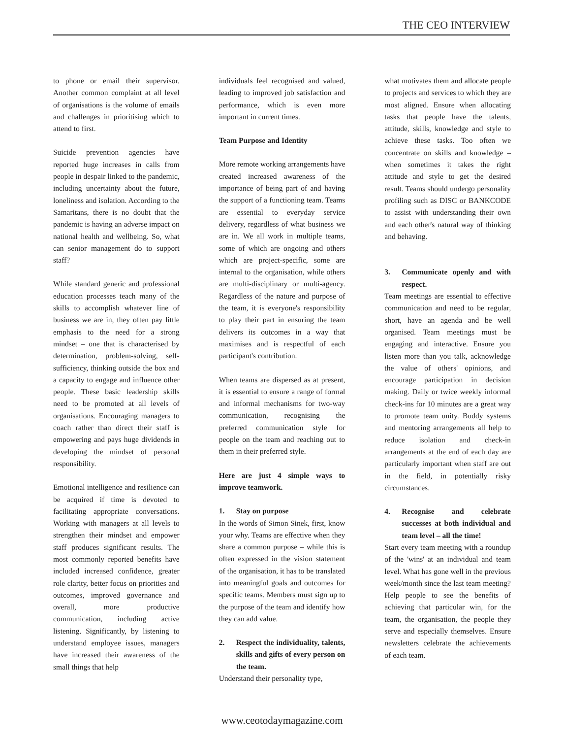THE CEO INTERVIEW
to phone or email their supervisor. Another common complaint at all level of organisations is the volume of emails and challenges in prioritising which to attend to first.
Suicide prevention agencies have reported huge increases in calls from people in despair linked to the pandemic, including uncertainty about the future, loneliness and isolation. According to the Samaritans, there is no doubt that the pandemic is having an adverse impact on national health and wellbeing. So, what can senior management do to support staff?
While standard generic and professional education processes teach many of the skills to accomplish whatever line of business we are in, they often pay little emphasis to the need for a strong mindset – one that is characterised by determination, problem-solving, self-sufficiency, thinking outside the box and a capacity to engage and influence other people. These basic leadership skills need to be promoted at all levels of organisations. Encouraging managers to coach rather than direct their staff is empowering and pays huge dividends in developing the mindset of personal responsibility.
Emotional intelligence and resilience can be acquired if time is devoted to facilitating appropriate conversations. Working with managers at all levels to strengthen their mindset and empower staff produces significant results. The most commonly reported benefits have included increased confidence, greater role clarity, better focus on priorities and outcomes, improved governance and overall, more productive communication, including active listening. Significantly, by listening to understand employee issues, managers have increased their awareness of the small things that help
individuals feel recognised and valued, leading to improved job satisfaction and performance, which is even more important in current times.
Team Purpose and Identity
More remote working arrangements have created increased awareness of the importance of being part of and having the support of a functioning team. Teams are essential to everyday service delivery, regardless of what business we are in. We all work in multiple teams, some of which are ongoing and others which are project-specific, some are internal to the organisation, while others are multi-disciplinary or multi-agency. Regardless of the nature and purpose of the team, it is everyone's responsibility to play their part in ensuring the team delivers its outcomes in a way that maximises and is respectful of each participant's contribution.
When teams are dispersed as at present, it is essential to ensure a range of formal and informal mechanisms for two-way communication, recognising the preferred communication style for people on the team and reaching out to them in their preferred style.
Here are just 4 simple ways to improve teamwork.
1. Stay on purpose
In the words of Simon Sinek, first, know your why. Teams are effective when they share a common purpose – while this is often expressed in the vision statement of the organisation, it has to be translated into meaningful goals and outcomes for specific teams. Members must sign up to the purpose of the team and identify how they can add value.
2. Respect the individuality, talents, skills and gifts of every person on the team.
Understand their personality type,
what motivates them and allocate people to projects and services to which they are most aligned. Ensure when allocating tasks that people have the talents, attitude, skills, knowledge and style to achieve these tasks. Too often we concentrate on skills and knowledge – when sometimes it takes the right attitude and style to get the desired result. Teams should undergo personality profiling such as DISC or BANKCODE to assist with understanding their own and each other's natural way of thinking and behaving.
3. Communicate openly and with respect.
Team meetings are essential to effective communication and need to be regular, short, have an agenda and be well organised. Team meetings must be engaging and interactive. Ensure you listen more than you talk, acknowledge the value of others' opinions, and encourage participation in decision making. Daily or twice weekly informal check-ins for 10 minutes are a great way to promote team unity. Buddy systems and mentoring arrangements all help to reduce isolation and check-in arrangements at the end of each day are particularly important when staff are out in the field, in potentially risky circumstances.
4. Recognise and celebrate successes at both individual and team level – all the time!
Start every team meeting with a roundup of the 'wins' at an individual and team level. What has gone well in the previous week/month since the last team meeting? Help people to see the benefits of achieving that particular win, for the team, the organisation, the people they serve and especially themselves. Ensure newsletters celebrate the achievements of each team.
www.ceotodaymagazine.com